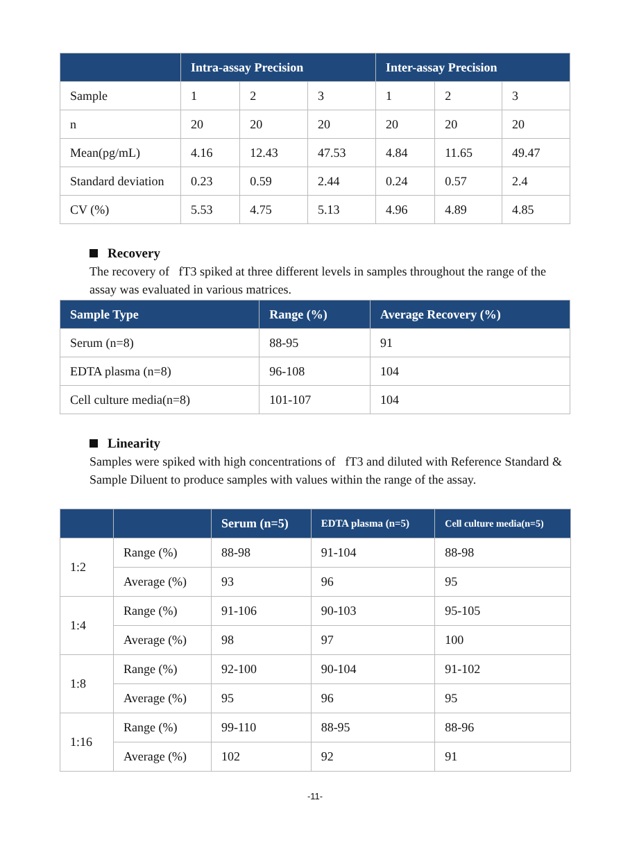| | Intra-assay Precision | | | Inter-assay Precision | | |
| --- | --- | --- | --- | --- | --- | --- |
| Sample | 1 | 2 | 3 | 1 | 2 | 3 |
| n | 20 | 20 | 20 | 20 | 20 | 20 |
| Mean(pg/mL) | 4.16 | 12.43 | 47.53 | 4.84 | 11.65 | 49.47 |
| Standard deviation | 0.23 | 0.59 | 2.44 | 0.24 | 0.57 | 2.4 |
| CV (%) | 5.53 | 4.75 | 5.13 | 4.96 | 4.89 | 4.85 |
Recovery
The recovery of fT3 spiked at three different levels in samples throughout the range of the assay was evaluated in various matrices.
| Sample Type | Range (%) | Average Recovery (%) |
| --- | --- | --- |
| Serum (n=8) | 88-95 | 91 |
| EDTA plasma (n=8) | 96-108 | 104 |
| Cell culture media(n=8) | 101-107 | 104 |
Linearity
Samples were spiked with high concentrations of fT3 and diluted with Reference Standard & Sample Diluent to produce samples with values within the range of the assay.
| | | Serum (n=5) | EDTA plasma (n=5) | Cell culture media(n=5) |
| --- | --- | --- | --- | --- |
| 1:2 | Range (%) | 88-98 | 91-104 | 88-98 |
| | Average (%) | 93 | 96 | 95 |
| 1:4 | Range (%) | 91-106 | 90-103 | 95-105 |
| | Average (%) | 98 | 97 | 100 |
| 1:8 | Range (%) | 92-100 | 90-104 | 91-102 |
| | Average (%) | 95 | 96 | 95 |
| 1:16 | Range (%) | 99-110 | 88-95 | 88-96 |
| | Average (%) | 102 | 92 | 91 |
-11-